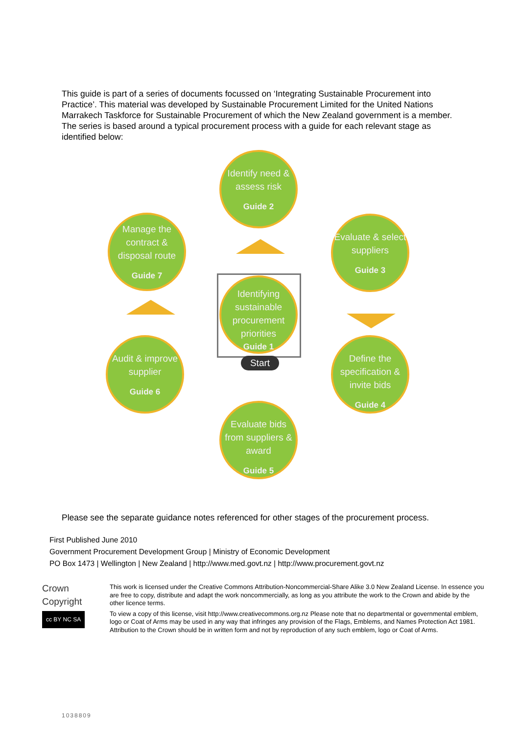This guide is part of a series of documents focussed on ‘Integrating Sustainable Procurement into Practice’. This material was developed by Sustainable Procurement Limited for the United Nations Marrakech Taskforce for Sustainable Procurement of which the New Zealand government is a member. The series is based around a typical procurement process with a guide for each relevant stage as identified below:
Identify need & assess risk
Guide 2
Evaluate & select suppliers
Guide 3
Define the specification & invite bids
Guide 4
Evaluate bids from suppliers & award
Guide 5
Audit & improve supplier
Guide 6
Manage the contract & disposal route
Guide 7
Identifying sustainable procurement priorities
Guide 1
Start
Please see the separate guidance notes referenced for other stages of the procurement process.
First Published June 2010
Government Procurement Development Group | Ministry of Economic Development
PO Box 1473 | Wellington | New Zealand | http://www.med.govt.nz | http://www.procurement.govt.nz
Crown
Copyright
cc BY NC SA
This work is licensed under the Creative Commons Attribution-Noncommercial-Share Alike 3.0 New Zealand License. In essence you are free to copy, distribute and adapt the work noncommercially, as long as you attribute the work to the Crown and abide by the other licence terms.
To view a copy of this license, visit http://www.creativecommons.org.nz Please note that no departmental or governmental emblem, logo or Coat of Arms may be used in any way that infringes any provision of the Flags, Emblems, and Names Protection Act 1981. Attribution to the Crown should be in written form and not by reproduction of any such emblem, logo or Coat of Arms.
1038809